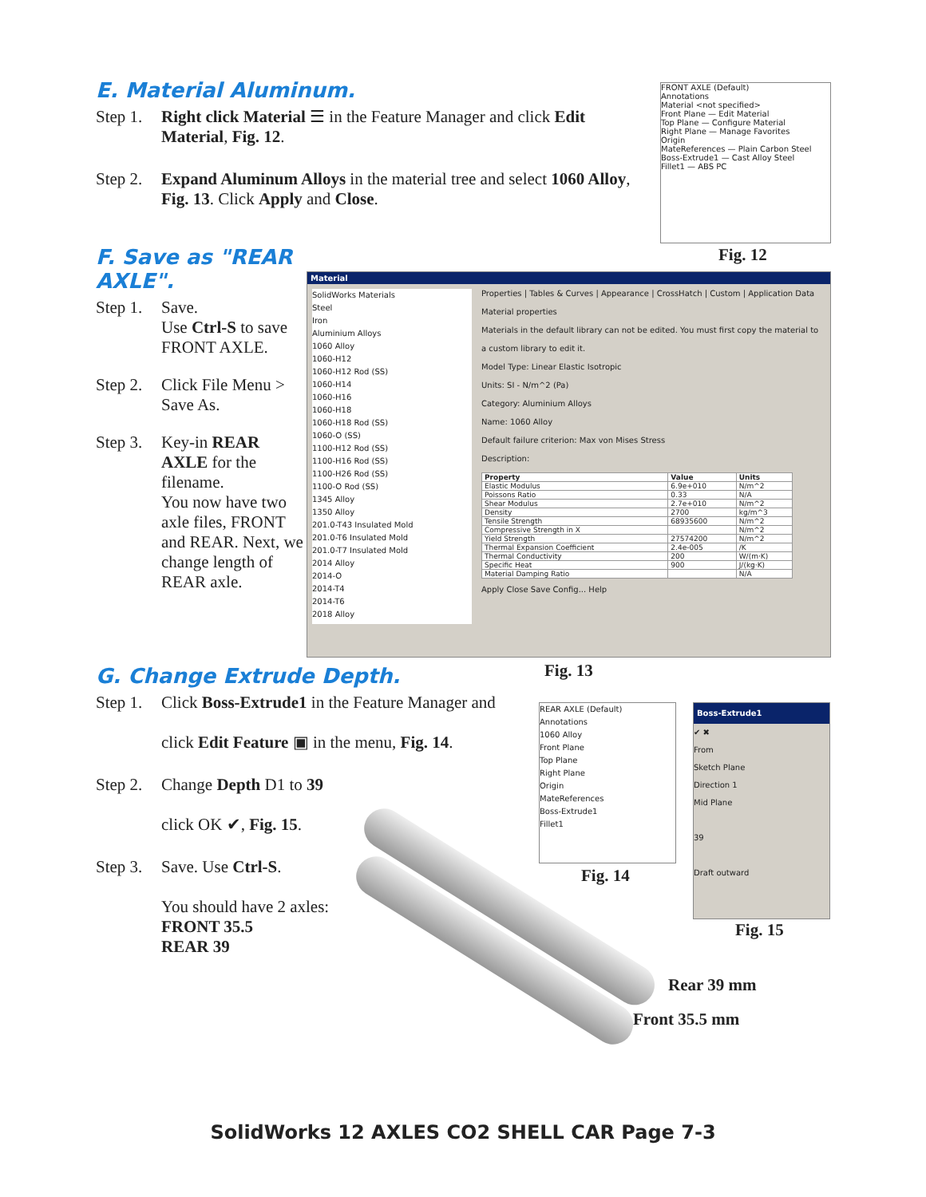E. Material Aluminum.
Step 1. Right click Material ☰ in the Feature Manager and click Edit Material, Fig. 12.
Step 2. Expand Aluminum Alloys in the material tree and select 1060 Alloy, Fig. 13. Click Apply and Close.
FRONT AXLE (Default)
Annotations
Material <not specified>
Front Plane — Edit Material
Top Plane — Configure Material
Right Plane — Manage Favorites
Origin
MateReferences — Plain Carbon Steel
Boss-Extrude1 — Cast Alloy Steel
Fillet1 — ABS PC
Fig. 12
F. Save as "REAR AXLE".
Step 1. Save.
Use Ctrl-S to save FRONT AXLE.
Step 2. Click File Menu > Save As.
Step 3. Key-in REAR AXLE for the filename.
You now have two axle files, FRONT and REAR. Next, we change length of REAR axle.
Material
SolidWorks Materials
Steel
Iron
Aluminium Alloys
1060 Alloy
1060-H12
1060-H12 Rod (SS)
1060-H14
1060-H16
1060-H18
1060-H18 Rod (SS)
1060-O (SS)
1100-H12 Rod (SS)
1100-H16 Rod (SS)
1100-H26 Rod (SS)
1100-O Rod (SS)
1345 Alloy
1350 Alloy
201.0-T43 Insulated Mold
201.0-T6 Insulated Mold
201.0-T7 Insulated Mold
2014 Alloy
2014-O
2014-T4
2014-T6
2018 Alloy
Properties | Tables & Curves | Appearance | CrossHatch | Custom | Application Data
Material properties
Materials in the default library can not be edited. You must first copy the material to a custom library to edit it.
Model Type: Linear Elastic Isotropic
Units: SI - N/m^2 (Pa)
Category: Aluminium Alloys
Name: 1060 Alloy
Default failure criterion: Max von Mises Stress
Description:
| Property | Value | Units |
| --- | --- | --- |
| Elastic Modulus | 6.9e+010 | N/m^2 |
| Poissons Ratio | 0.33 | N/A |
| Shear Modulus | 2.7e+010 | N/m^2 |
| Density | 2700 | kg/m^3 |
| Tensile Strength | 68935600 | N/m^2 |
| Compressive Strength in X | | N/m^2 |
| Yield Strength | 27574200 | N/m^2 |
| Thermal Expansion Coefficient | 2.4e-005 | /K |
| Thermal Conductivity | 200 | W/(m·K) |
| Specific Heat | 900 | J/(kg·K) |
| Material Damping Ratio | | N/A |
Apply Close Save Config... Help
Fig. 13
G. Change Extrude Depth.
Step 1. Click Boss-Extrude1 in the Feature Manager and
click Edit Feature ▣ in the menu, Fig. 14.
Step 2. Change Depth D1 to 39
click OK ✔, Fig. 15.
Step 3. Save. Use Ctrl-S.
You should have 2 axles:
FRONT 35.5
REAR 39
REAR AXLE (Default)
Annotations
1060 Alloy
Front Plane
Top Plane
Right Plane
Origin
MateReferences
Boss-Extrude1
Fillet1
Fig. 14
Boss-Extrude1
✔ ✖
From
Sketch Plane
Direction 1
Mid Plane
39
Draft outward
Fig. 15
Rear 39 mm
Front 35.5 mm
SolidWorks 12 AXLES CO2 SHELL CAR Page 7-3